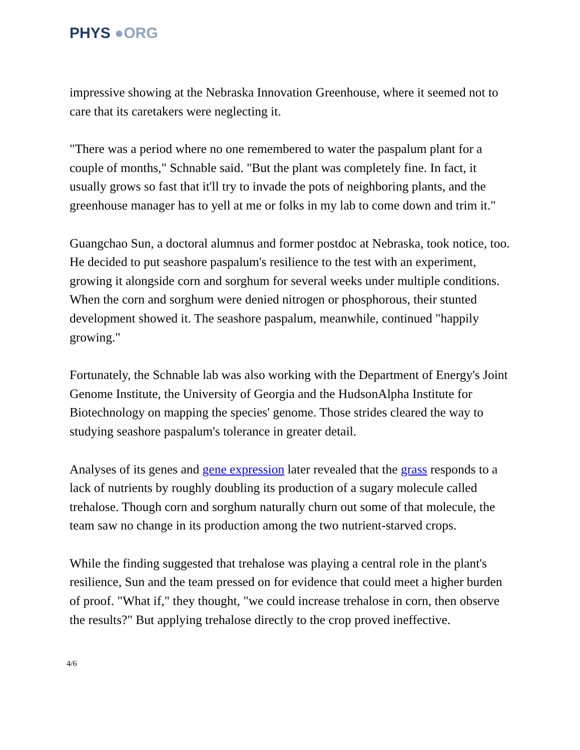PHYS ●ORG
impressive showing at the Nebraska Innovation Greenhouse, where it seemed not to care that its caretakers were neglecting it.
"There was a period where no one remembered to water the paspalum plant for a couple of months," Schnable said. "But the plant was completely fine. In fact, it usually grows so fast that it'll try to invade the pots of neighboring plants, and the greenhouse manager has to yell at me or folks in my lab to come down and trim it."
Guangchao Sun, a doctoral alumnus and former postdoc at Nebraska, took notice, too. He decided to put seashore paspalum's resilience to the test with an experiment, growing it alongside corn and sorghum for several weeks under multiple conditions. When the corn and sorghum were denied nitrogen or phosphorous, their stunted development showed it. The seashore paspalum, meanwhile, continued "happily growing."
Fortunately, the Schnable lab was also working with the Department of Energy's Joint Genome Institute, the University of Georgia and the HudsonAlpha Institute for Biotechnology on mapping the species' genome. Those strides cleared the way to studying seashore paspalum's tolerance in greater detail.
Analyses of its genes and gene expression later revealed that the grass responds to a lack of nutrients by roughly doubling its production of a sugary molecule called trehalose. Though corn and sorghum naturally churn out some of that molecule, the team saw no change in its production among the two nutrient-starved crops.
While the finding suggested that trehalose was playing a central role in the plant's resilience, Sun and the team pressed on for evidence that could meet a higher burden of proof. "What if," they thought, "we could increase trehalose in corn, then observe the results?" But applying trehalose directly to the crop proved ineffective.
4/6